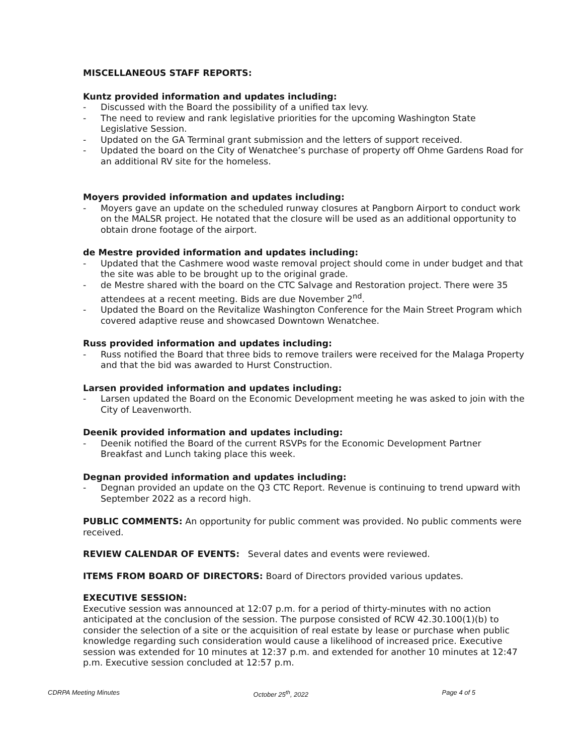MISCELLANEOUS STAFF REPORTS:
Kuntz provided information and updates including:
- Discussed with the Board the possibility of a unified tax levy.
- The need to review and rank legislative priorities for the upcoming Washington State Legislative Session.
- Updated on the GA Terminal grant submission and the letters of support received.
- Updated the board on the City of Wenatchee’s purchase of property off Ohme Gardens Road for an additional RV site for the homeless.
Moyers provided information and updates including:
- Moyers gave an update on the scheduled runway closures at Pangborn Airport to conduct work on the MALSR project. He notated that the closure will be used as an additional opportunity to obtain drone footage of the airport.
de Mestre provided information and updates including:
- Updated that the Cashmere wood waste removal project should come in under budget and that the site was able to be brought up to the original grade.
- de Mestre shared with the board on the CTC Salvage and Restoration project. There were 35 attendees at a recent meeting. Bids are due November 2<sup>nd</sup>.
- Updated the Board on the Revitalize Washington Conference for the Main Street Program which covered adaptive reuse and showcased Downtown Wenatchee.
Russ provided information and updates including:
- Russ notified the Board that three bids to remove trailers were received for the Malaga Property and that the bid was awarded to Hurst Construction.
Larsen provided information and updates including:
- Larsen updated the Board on the Economic Development meeting he was asked to join with the City of Leavenworth.
Deenik provided information and updates including:
- Deenik notified the Board of the current RSVPs for the Economic Development Partner Breakfast and Lunch taking place this week.
Degnan provided information and updates including:
- Degnan provided an update on the Q3 CTC Report. Revenue is continuing to trend upward with September 2022 as a record high.
PUBLIC COMMENTS: An opportunity for public comment was provided. No public comments were received.
REVIEW CALENDAR OF EVENTS: Several dates and events were reviewed.
ITEMS FROM BOARD OF DIRECTORS: Board of Directors provided various updates.
EXECUTIVE SESSION:
Executive session was announced at 12:07 p.m. for a period of thirty-minutes with no action anticipated at the conclusion of the session. The purpose consisted of RCW 42.30.100(1)(b) to consider the selection of a site or the acquisition of real estate by lease or purchase when public knowledge regarding such consideration would cause a likelihood of increased price. Executive session was extended for 10 minutes at 12:37 p.m. and extended for another 10 minutes at 12:47 p.m. Executive session concluded at 12:57 p.m.
CDRPA Meeting Minutes October 25<sup>th</sup>, 2022 Page 4 of 5